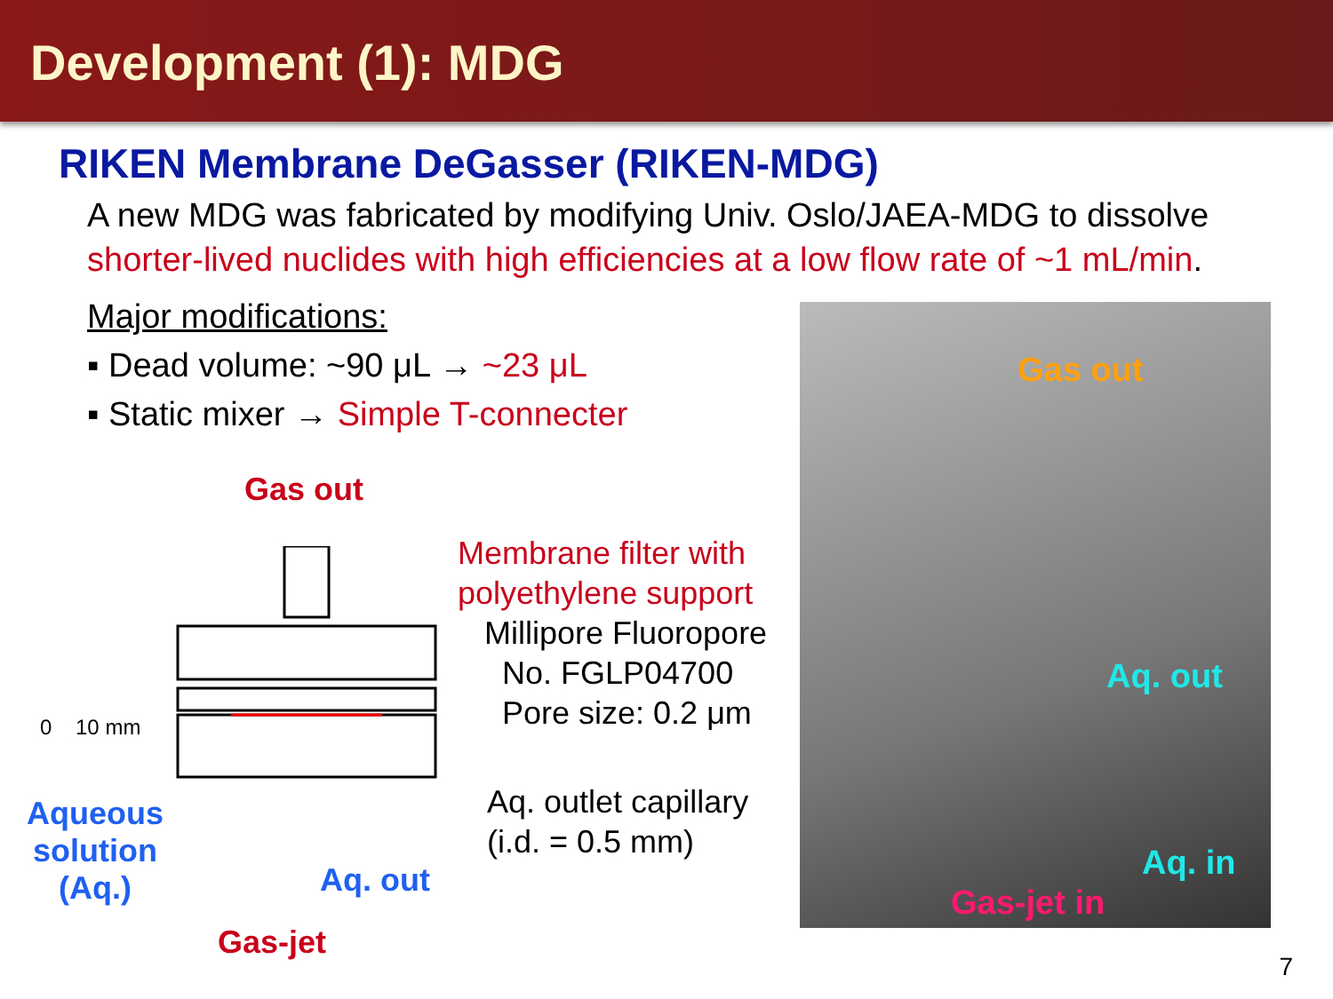Development (1): MDG
RIKEN Membrane DeGasser (RIKEN-MDG)
A new MDG was fabricated by modifying Univ. Oslo/JAEA-MDG to dissolve
shorter-lived nuclides with high efficiencies at a low flow rate of ~1 mL/min.
Major modifications:
▪ Dead volume: ~90 μL → ~23 μL
▪ Static mixer → Simple T-connecter
Gas out
0 10 mm
Aqueous
solution
(Aq.)
Aq. out
Gas-jet
Membrane filter with
polyethylene support
Millipore Fluoropore
No. FGLP04700
Pore size: 0.2 μm
Aq. outlet capillary
(i.d. = 0.5 mm)
Gas out
Aq. out
Aq. in
Gas-jet in
7